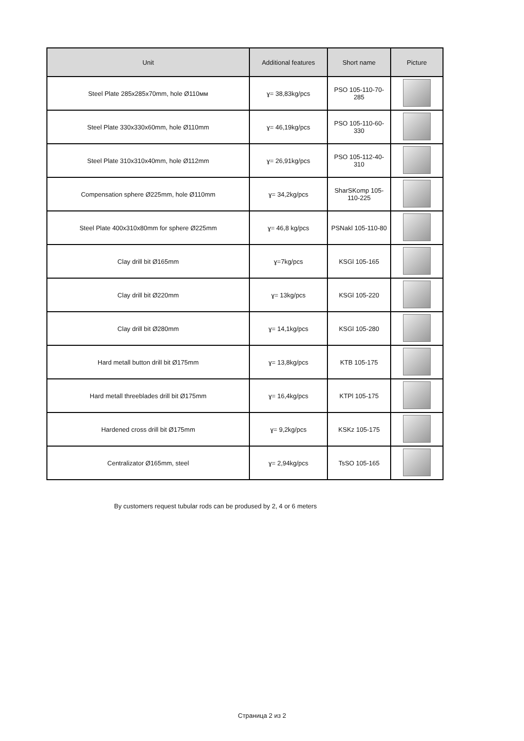| Unit | Additional features | Short name | Picture |
| --- | --- | --- | --- |
| Steel Plate 285x285x70mm, hole Ø110мм | ɣ= 38,83kg/pcs | PSO 105-110-70-285 | |
| Steel Plate 330x330x60mm, hole Ø110mm | ɣ= 46,19kg/pcs | PSO 105-110-60-330 | |
| Steel Plate 310x310x40mm, hole Ø112mm | ɣ= 26,91kg/pcs | PSO 105-112-40-310 | |
| Compensation sphere Ø225mm, hole Ø110mm | ɣ= 34,2kg/pcs | SharSKomp 105-110-225 | |
| Steel Plate 400x310x80mm for sphere Ø225mm | ɣ= 46,8 kg/pcs | PSNakl 105-110-80 | |
| Clay drill bit Ø165mm | ɣ=7kg/pcs | KSGl 105-165 | |
| Clay drill bit Ø220mm | ɣ= 13kg/pcs | KSGl 105-220 | |
| Clay drill bit Ø280mm | ɣ= 14,1kg/pcs | KSGl 105-280 | |
| Hard metall button drill bit Ø175mm | ɣ= 13,8kg/pcs | KTB 105-175 | |
| Hard metall threeblades drill bit Ø175mm | ɣ= 16,4kg/pcs | KTPl 105-175 | |
| Hardened cross drill bit Ø175mm | ɣ= 9,2kg/pcs | KSKz 105-175 | |
| Centralizator Ø165mm, steel | ɣ= 2,94kg/pcs | TsSO 105-165 | |
By customers request tubular rods can be prodused by 2, 4 or 6 meters
Страница 2 из 2